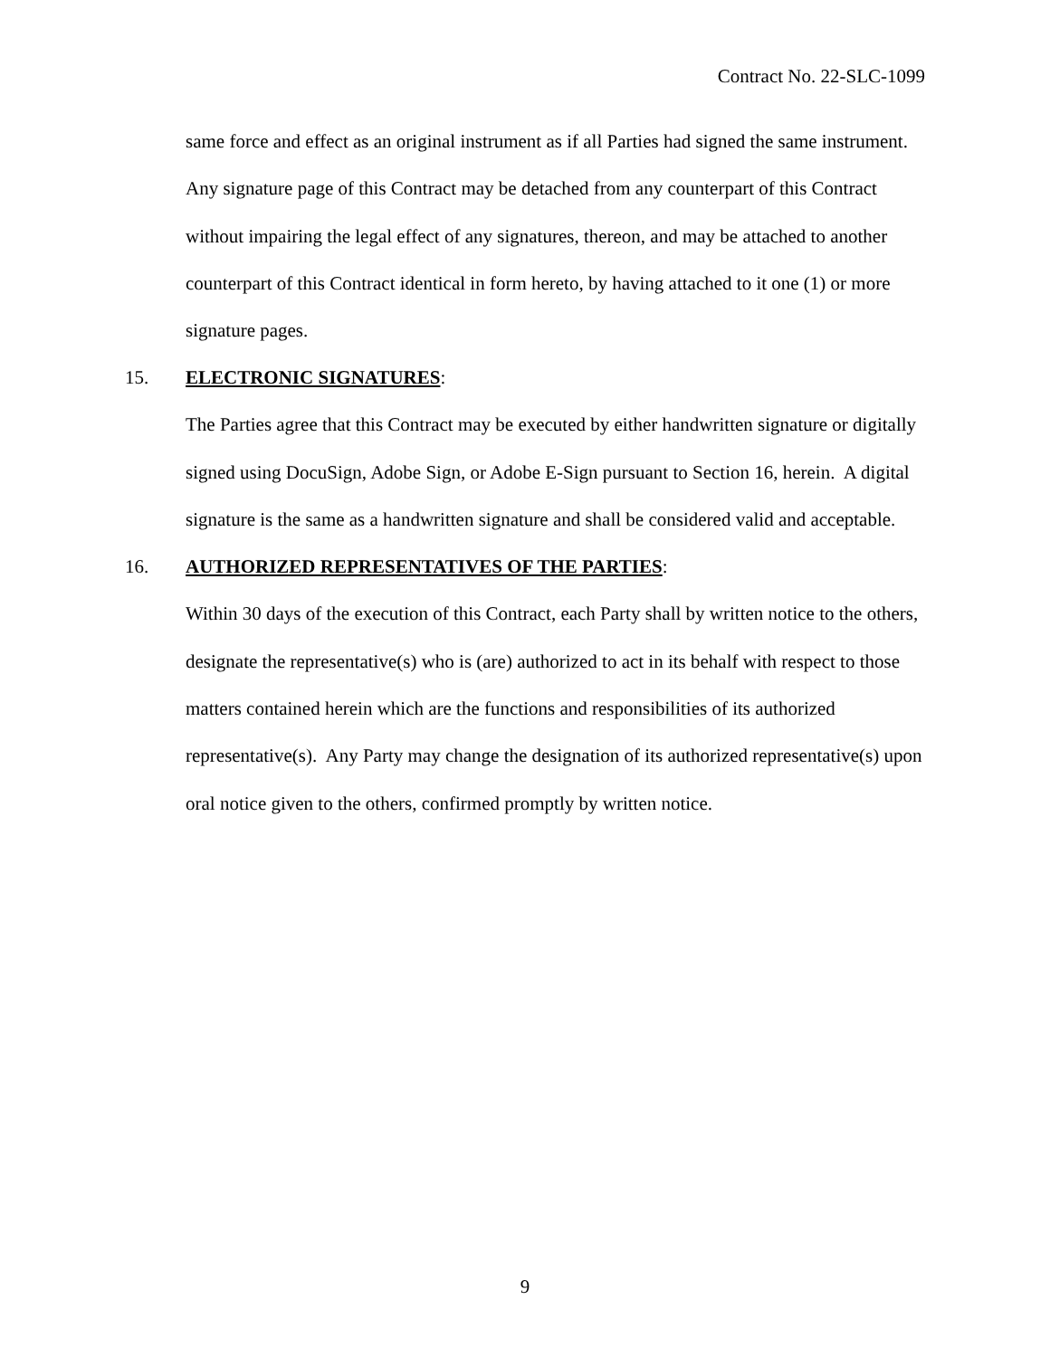Contract No. 22-SLC-1099
same force and effect as an original instrument as if all Parties had signed the same instrument. Any signature page of this Contract may be detached from any counterpart of this Contract without impairing the legal effect of any signatures, thereon, and may be attached to another counterpart of this Contract identical in form hereto, by having attached to it one (1) or more signature pages.
15. ELECTRONIC SIGNATURES:
The Parties agree that this Contract may be executed by either handwritten signature or digitally signed using DocuSign, Adobe Sign, or Adobe E-Sign pursuant to Section 16, herein. A digital signature is the same as a handwritten signature and shall be considered valid and acceptable.
16. AUTHORIZED REPRESENTATIVES OF THE PARTIES:
Within 30 days of the execution of this Contract, each Party shall by written notice to the others, designate the representative(s) who is (are) authorized to act in its behalf with respect to those matters contained herein which are the functions and responsibilities of its authorized representative(s). Any Party may change the designation of its authorized representative(s) upon oral notice given to the others, confirmed promptly by written notice.
9